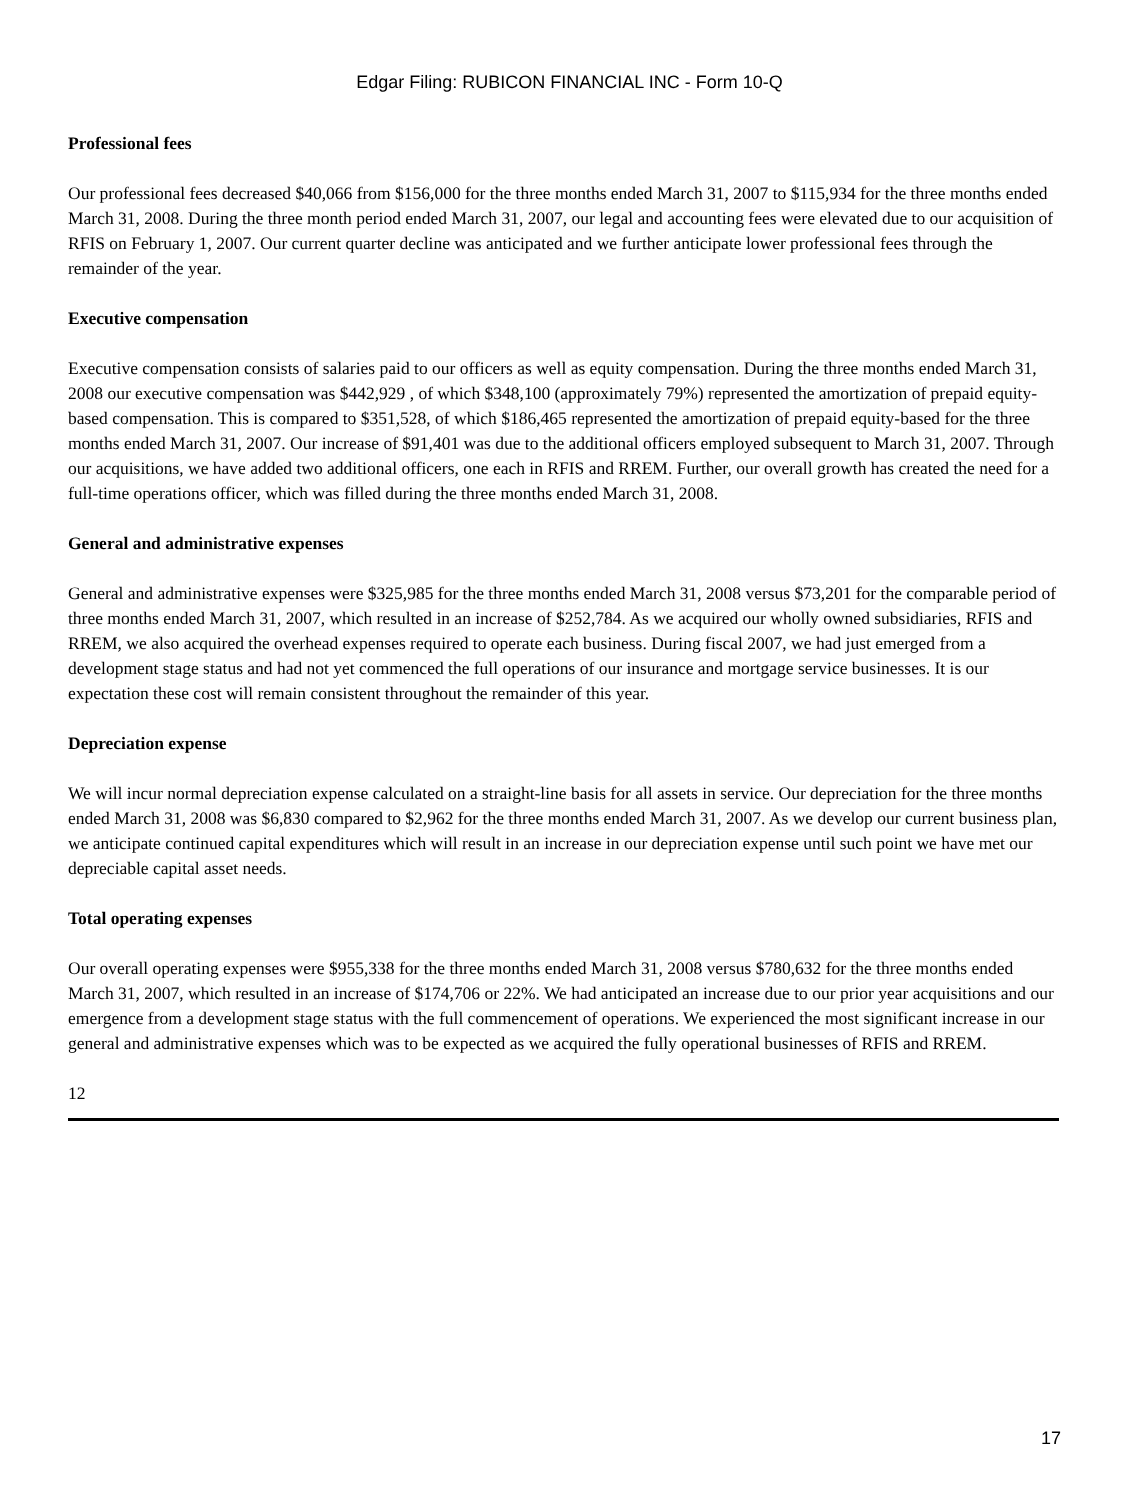Edgar Filing: RUBICON FINANCIAL INC - Form 10-Q
Professional fees
Our professional fees decreased $40,066 from $156,000 for the three months ended March 31, 2007 to $115,934 for the three months ended March 31, 2008. During the three month period ended March 31, 2007, our legal and accounting fees were elevated due to our acquisition of RFIS on February 1, 2007. Our current quarter decline was anticipated and we further anticipate lower professional fees through the remainder of the year.
Executive compensation
Executive compensation consists of salaries paid to our officers as well as equity compensation. During the three months ended March 31, 2008 our executive compensation was $442,929 , of which $348,100 (approximately 79%) represented the amortization of prepaid equity-based compensation. This is compared to $351,528, of which $186,465 represented the amortization of prepaid equity-based for the three months ended March 31, 2007. Our increase of $91,401 was due to the additional officers employed subsequent to March 31, 2007. Through our acquisitions, we have added two additional officers, one each in RFIS and RREM. Further, our overall growth has created the need for a full-time operations officer, which was filled during the three months ended March 31, 2008.
General and administrative expenses
General and administrative expenses were $325,985 for the three months ended March 31, 2008 versus $73,201 for the comparable period of three months ended March 31, 2007, which resulted in an increase of $252,784. As we acquired our wholly owned subsidiaries, RFIS and RREM, we also acquired the overhead expenses required to operate each business. During fiscal 2007, we had just emerged from a development stage status and had not yet commenced the full operations of our insurance and mortgage service businesses. It is our expectation these cost will remain consistent throughout the remainder of this year.
Depreciation expense
We will incur normal depreciation expense calculated on a straight-line basis for all assets in service. Our depreciation for the three months ended March 31, 2008 was $6,830 compared to $2,962 for the three months ended March 31, 2007. As we develop our current business plan, we anticipate continued capital expenditures which will result in an increase in our depreciation expense until such point we have met our depreciable capital asset needs.
Total operating expenses
Our overall operating expenses were $955,338 for the three months ended March 31, 2008 versus $780,632 for the three months ended March 31, 2007, which resulted in an increase of $174,706 or 22%. We had anticipated an increase due to our prior year acquisitions and our emergence from a development stage status with the full commencement of operations. We experienced the most significant increase in our general and administrative expenses which was to be expected as we acquired the fully operational businesses of RFIS and RREM.
12
17